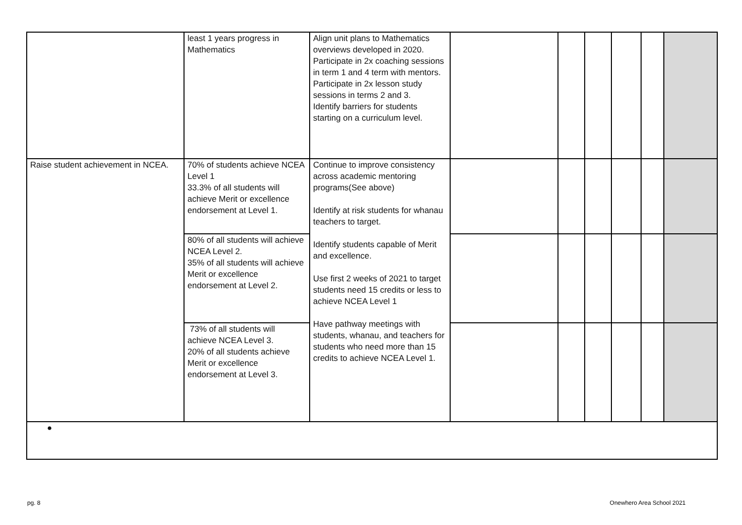| | least 1 years progress in Mathematics | Align unit plans to Mathematics overviews developed in 2020. Participate in 2x coaching sessions in term 1 and 4 term with mentors. Participate in 2x lesson study sessions in terms 2 and 3. Identify barriers for students starting on a curriculum level. | | | | | | |
| Raise student achievement in NCEA. | 70% of students achieve NCEA Level 1 33.3% of all students will achieve Merit or excellence endorsement at Level 1. | Continue to improve consistency across academic mentoring programs(See above) Identify at risk students for whanau teachers to target. Identify students capable of Merit and excellence. Use first 2 weeks of 2021 to target students need 15 credits or less to achieve NCEA Level 1 Have pathway meetings with students, whanau, and teachers for students who need more than 15 credits to achieve NCEA Level 1. | | | | | | |
| | 80% of all students will achieve NCEA Level 2. 35% of all students will achieve Merit or excellence endorsement at Level 2. | | | | | | | |
| | 73% of all students will achieve NCEA Level 3. 20% of all students achieve Merit or excellence endorsement at Level 3. | | | | | | | |
| ● | | | | | | | | |
pg. 8 Onewhero Area School 2021